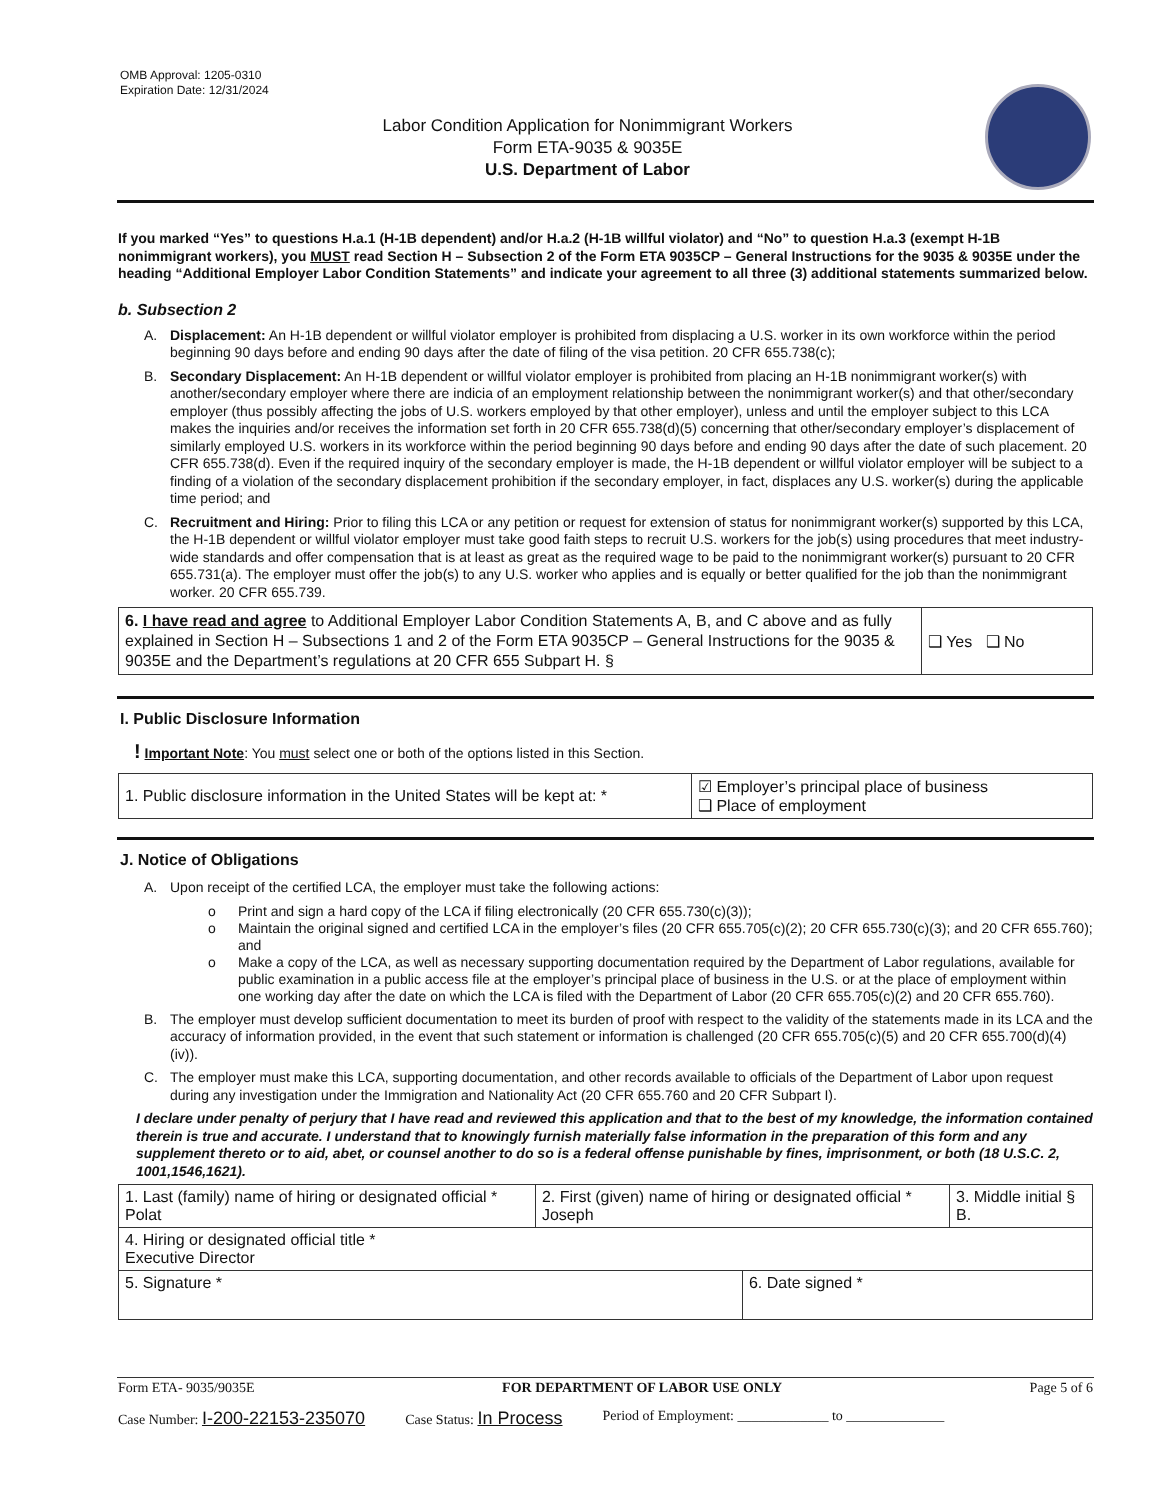OMB Approval: 1205-0310
Expiration Date: 12/31/2024
Labor Condition Application for Nonimmigrant Workers
Form ETA-9035 & 9035E
U.S. Department of Labor
If you marked “Yes” to questions H.a.1 (H-1B dependent) and/or H.a.2 (H-1B willful violator) and “No” to question H.a.3 (exempt H-1B nonimmigrant workers), you MUST read Section H – Subsection 2 of the Form ETA 9035CP – General Instructions for the 9035 & 9035E under the heading “Additional Employer Labor Condition Statements” and indicate your agreement to all three (3) additional statements summarized below.
b. Subsection 2
A. Displacement: An H-1B dependent or willful violator employer is prohibited from displacing a U.S. worker in its own workforce within the period beginning 90 days before and ending 90 days after the date of filing of the visa petition. 20 CFR 655.738(c);
B. Secondary Displacement: An H-1B dependent or willful violator employer is prohibited from placing an H-1B nonimmigrant worker(s) with another/secondary employer where there are indicia of an employment relationship between the nonimmigrant worker(s) and that other/secondary employer (thus possibly affecting the jobs of U.S. workers employed by that other employer), unless and until the employer subject to this LCA makes the inquiries and/or receives the information set forth in 20 CFR 655.738(d)(5) concerning that other/secondary employer’s displacement of similarly employed U.S. workers in its workforce within the period beginning 90 days before and ending 90 days after the date of such placement. 20 CFR 655.738(d). Even if the required inquiry of the secondary employer is made, the H-1B dependent or willful violator employer will be subject to a finding of a violation of the secondary displacement prohibition if the secondary employer, in fact, displaces any U.S. worker(s) during the applicable time period; and
C. Recruitment and Hiring: Prior to filing this LCA or any petition or request for extension of status for nonimmigrant worker(s) supported by this LCA, the H-1B dependent or willful violator employer must take good faith steps to recruit U.S. workers for the job(s) using procedures that meet industry-wide standards and offer compensation that is at least as great as the required wage to be paid to the nonimmigrant worker(s) pursuant to 20 CFR 655.731(a). The employer must offer the job(s) to any U.S. worker who applies and is equally or better qualified for the job than the nonimmigrant worker. 20 CFR 655.739.
| 6. I have read and agree to Additional Employer Labor Condition Statements A, B, and C above and as fully explained in Section H – Subsections 1 and 2 of the Form ETA 9035CP – General Instructions for the 9035 & 9035E and the Department’s regulations at 20 CFR 655 Subpart H. § | ❑ Yes ❑ No |
I. Public Disclosure Information
! Important Note: You must select one or both of the options listed in this Section.
| 1. Public disclosure information in the United States will be kept at: * | ☑ Employer’s principal place of business ❑ Place of employment |
J. Notice of Obligations
A. Upon receipt of the certified LCA, the employer must take the following actions:
o Print and sign a hard copy of the LCA if filing electronically (20 CFR 655.730(c)(3));
o Maintain the original signed and certified LCA in the employer’s files (20 CFR 655.705(c)(2); 20 CFR 655.730(c)(3); and 20 CFR 655.760); and
o Make a copy of the LCA, as well as necessary supporting documentation required by the Department of Labor regulations, available for public examination in a public access file at the employer’s principal place of business in the U.S. or at the place of employment within one working day after the date on which the LCA is filed with the Department of Labor (20 CFR 655.705(c)(2) and 20 CFR 655.760).
B. The employer must develop sufficient documentation to meet its burden of proof with respect to the validity of the statements made in its LCA and the accuracy of information provided, in the event that such statement or information is challenged (20 CFR 655.705(c)(5) and 20 CFR 655.700(d)(4)(iv)).
C. The employer must make this LCA, supporting documentation, and other records available to officials of the Department of Labor upon request during any investigation under the Immigration and Nationality Act (20 CFR 655.760 and 20 CFR Subpart I).
I declare under penalty of perjury that I have read and reviewed this application and that to the best of my knowledge, the information contained therein is true and accurate. I understand that to knowingly furnish materially false information in the preparation of this form and any supplement thereto or to aid, abet, or counsel another to do so is a federal offense punishable by fines, imprisonment, or both (18 U.S.C. 2, 1001,1546,1621).
| 1. Last (family) name of hiring or designated official * Polat | 2. First (given) name of hiring or designated official * Joseph | | 3. Middle initial § B. |
| 4. Hiring or designated official title * Executive Director | | | |
| 5. Signature * | | 6. Date signed * | |
Form ETA- 9035/9035E FOR DEPARTMENT OF LABOR USE ONLY Page 5 of 6
Case Number: I-200-22153-235070 Case Status: In Process Period of Employment: _____________ to ______________